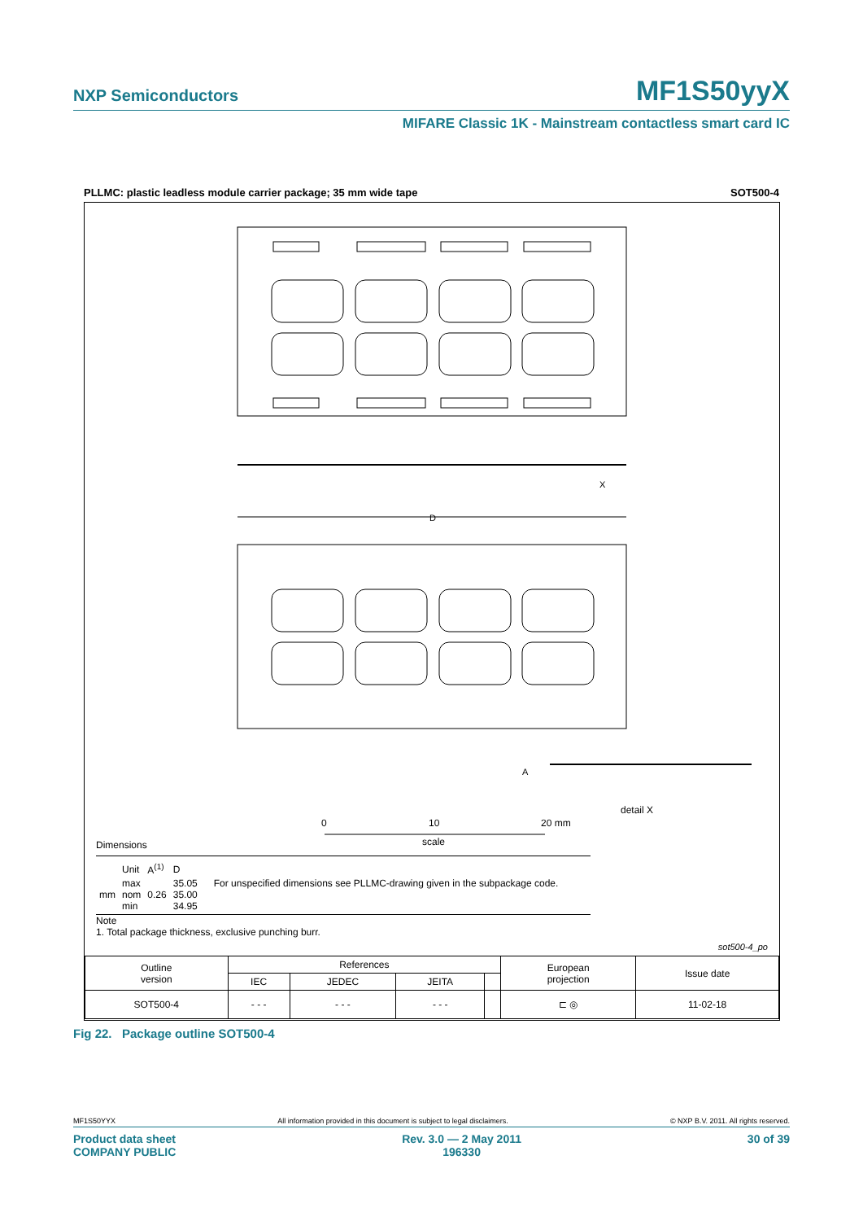NXP Semiconductors MF1S50yyX
MIFARE Classic 1K - Mainstream contactless smart card IC
PLLMC: plastic leadless module carrier package; 35 mm wide tape SOT500-4
D
A
X
detail X
0
10
20 mm
scale
Dimensions
| | Unit | A<sup>(1)</sup> | D | |
| mm | max nom min | 0.26 | 35.05 35.00 34.95 | For unspecified dimensions see PLLMC-drawing given in the subpackage code. |
Note
1. Total package thickness, exclusive punching burr.
sot500-4_po
| Outline version | References | | | | European projection | Issue date |
| --- | --- | --- | --- | --- | --- | --- |
| | IEC | JEDEC | JEITA | | | |
| SOT500-4 | - - - | - - - | - - - | | ⊏ ◎ | 11-02-18 |
Fig 22. Package outline SOT500-4
MF1S50YYX All information provided in this document is subject to legal disclaimers. © NXP B.V. 2011. All rights reserved.
Product data sheet
COMPANY PUBLIC Rev. 3.0 — 2 May 2011
196330 30 of 39